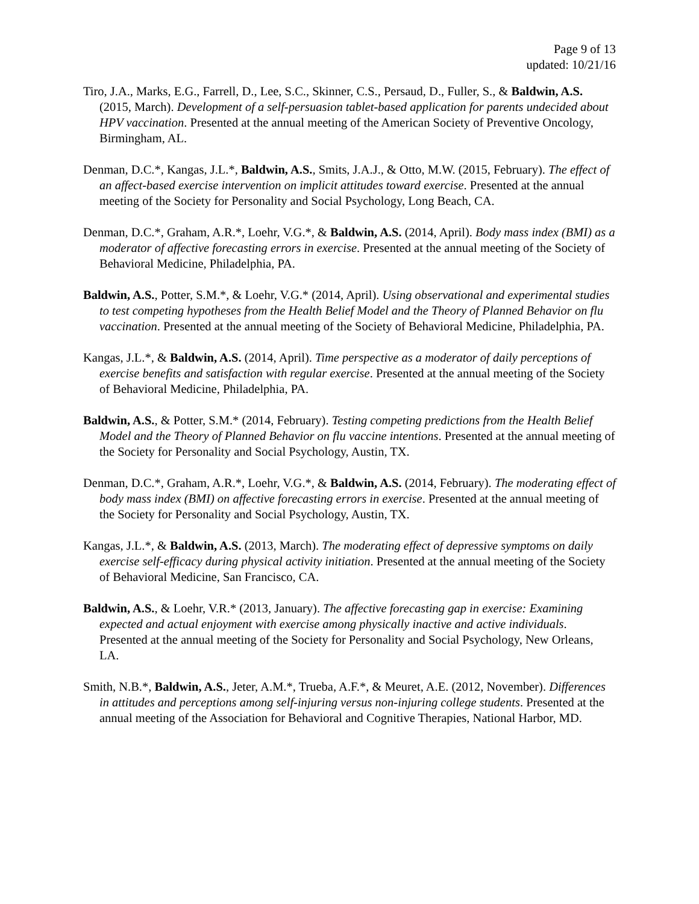Page 9 of 13
updated: 10/21/16
Tiro, J.A., Marks, E.G., Farrell, D., Lee, S.C., Skinner, C.S., Persaud, D., Fuller, S., & Baldwin, A.S. (2015, March). Development of a self-persuasion tablet-based application for parents undecided about HPV vaccination. Presented at the annual meeting of the American Society of Preventive Oncology, Birmingham, AL.
Denman, D.C.*, Kangas, J.L.*, Baldwin, A.S., Smits, J.A.J., & Otto, M.W. (2015, February). The effect of an affect-based exercise intervention on implicit attitudes toward exercise. Presented at the annual meeting of the Society for Personality and Social Psychology, Long Beach, CA.
Denman, D.C.*, Graham, A.R.*, Loehr, V.G.*, & Baldwin, A.S. (2014, April). Body mass index (BMI) as a moderator of affective forecasting errors in exercise. Presented at the annual meeting of the Society of Behavioral Medicine, Philadelphia, PA.
Baldwin, A.S., Potter, S.M.*, & Loehr, V.G.* (2014, April). Using observational and experimental studies to test competing hypotheses from the Health Belief Model and the Theory of Planned Behavior on flu vaccination. Presented at the annual meeting of the Society of Behavioral Medicine, Philadelphia, PA.
Kangas, J.L.*, & Baldwin, A.S. (2014, April). Time perspective as a moderator of daily perceptions of exercise benefits and satisfaction with regular exercise. Presented at the annual meeting of the Society of Behavioral Medicine, Philadelphia, PA.
Baldwin, A.S., & Potter, S.M.* (2014, February). Testing competing predictions from the Health Belief Model and the Theory of Planned Behavior on flu vaccine intentions. Presented at the annual meeting of the Society for Personality and Social Psychology, Austin, TX.
Denman, D.C.*, Graham, A.R.*, Loehr, V.G.*, & Baldwin, A.S. (2014, February). The moderating effect of body mass index (BMI) on affective forecasting errors in exercise. Presented at the annual meeting of the Society for Personality and Social Psychology, Austin, TX.
Kangas, J.L.*, & Baldwin, A.S. (2013, March). The moderating effect of depressive symptoms on daily exercise self-efficacy during physical activity initiation. Presented at the annual meeting of the Society of Behavioral Medicine, San Francisco, CA.
Baldwin, A.S., & Loehr, V.R.* (2013, January). The affective forecasting gap in exercise: Examining expected and actual enjoyment with exercise among physically inactive and active individuals. Presented at the annual meeting of the Society for Personality and Social Psychology, New Orleans, LA.
Smith, N.B.*, Baldwin, A.S., Jeter, A.M.*, Trueba, A.F.*, & Meuret, A.E. (2012, November). Differences in attitudes and perceptions among self-injuring versus non-injuring college students. Presented at the annual meeting of the Association for Behavioral and Cognitive Therapies, National Harbor, MD.